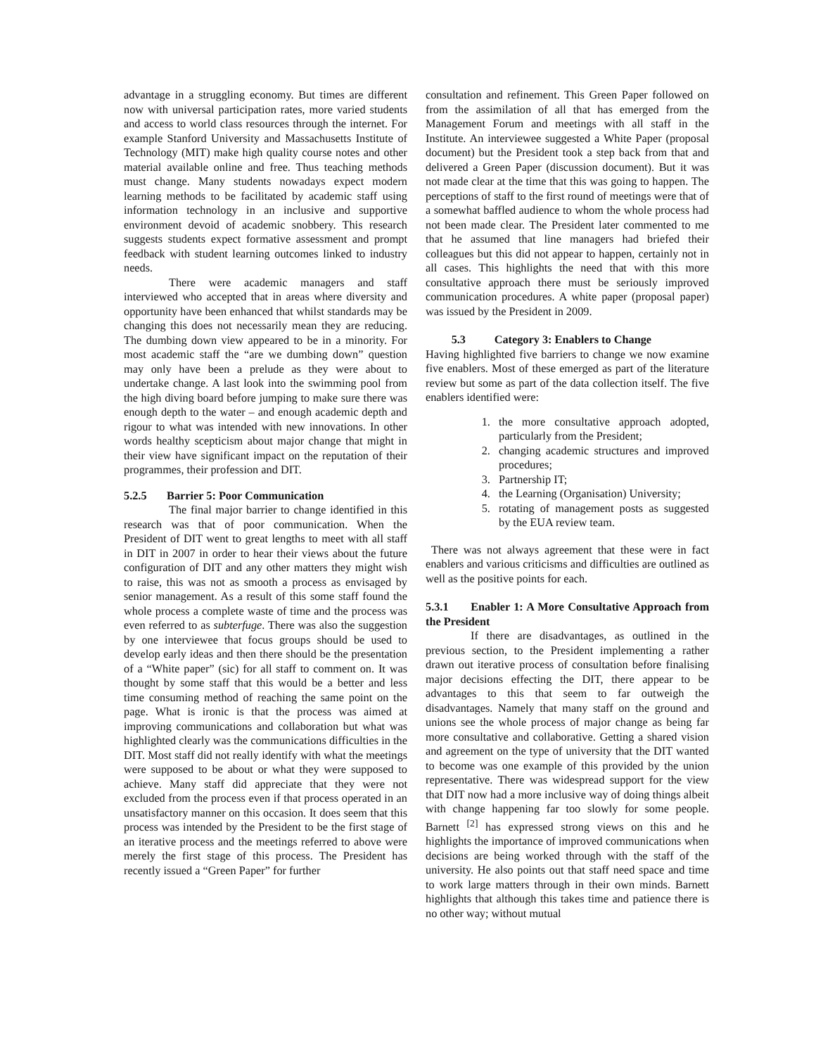advantage in a struggling economy. But times are different now with universal participation rates, more varied students and access to world class resources through the internet. For example Stanford University and Massachusetts Institute of Technology (MIT) make high quality course notes and other material available online and free. Thus teaching methods must change. Many students nowadays expect modern learning methods to be facilitated by academic staff using information technology in an inclusive and supportive environment devoid of academic snobbery. This research suggests students expect formative assessment and prompt feedback with student learning outcomes linked to industry needs.
There were academic managers and staff interviewed who accepted that in areas where diversity and opportunity have been enhanced that whilst standards may be changing this does not necessarily mean they are reducing. The dumbing down view appeared to be in a minority. For most academic staff the “are we dumbing down” question may only have been a prelude as they were about to undertake change. A last look into the swimming pool from the high diving board before jumping to make sure there was enough depth to the water – and enough academic depth and rigour to what was intended with new innovations. In other words healthy scepticism about major change that might in their view have significant impact on the reputation of their programmes, their profession and DIT.
5.2.5 Barrier 5: Poor Communication
The final major barrier to change identified in this research was that of poor communication. When the President of DIT went to great lengths to meet with all staff in DIT in 2007 in order to hear their views about the future configuration of DIT and any other matters they might wish to raise, this was not as smooth a process as envisaged by senior management. As a result of this some staff found the whole process a complete waste of time and the process was even referred to as subterfuge. There was also the suggestion by one interviewee that focus groups should be used to develop early ideas and then there should be the presentation of a “White paper” (sic) for all staff to comment on. It was thought by some staff that this would be a better and less time consuming method of reaching the same point on the page. What is ironic is that the process was aimed at improving communications and collaboration but what was highlighted clearly was the communications difficulties in the DIT. Most staff did not really identify with what the meetings were supposed to be about or what they were supposed to achieve. Many staff did appreciate that they were not excluded from the process even if that process operated in an unsatisfactory manner on this occasion. It does seem that this process was intended by the President to be the first stage of an iterative process and the meetings referred to above were merely the first stage of this process. The President has recently issued a “Green Paper” for further
consultation and refinement. This Green Paper followed on from the assimilation of all that has emerged from the Management Forum and meetings with all staff in the Institute. An interviewee suggested a White Paper (proposal document) but the President took a step back from that and delivered a Green Paper (discussion document). But it was not made clear at the time that this was going to happen. The perceptions of staff to the first round of meetings were that of a somewhat baffled audience to whom the whole process had not been made clear. The President later commented to me that he assumed that line managers had briefed their colleagues but this did not appear to happen, certainly not in all cases. This highlights the need that with this more consultative approach there must be seriously improved communication procedures. A white paper (proposal paper) was issued by the President in 2009.
5.3 Category 3: Enablers to Change
Having highlighted five barriers to change we now examine five enablers. Most of these emerged as part of the literature review but some as part of the data collection itself. The five enablers identified were:
1. the more consultative approach adopted, particularly from the President;
2. changing academic structures and improved procedures;
3. Partnership IT;
4. the Learning (Organisation) University;
5. rotating of management posts as suggested by the EUA review team.
There was not always agreement that these were in fact enablers and various criticisms and difficulties are outlined as well as the positive points for each.
5.3.1 Enabler 1: A More Consultative Approach from the President
If there are disadvantages, as outlined in the previous section, to the President implementing a rather drawn out iterative process of consultation before finalising major decisions effecting the DIT, there appear to be advantages to this that seem to far outweigh the disadvantages. Namely that many staff on the ground and unions see the whole process of major change as being far more consultative and collaborative. Getting a shared vision and agreement on the type of university that the DIT wanted to become was one example of this provided by the union representative. There was widespread support for the view that DIT now had a more inclusive way of doing things albeit with change happening far too slowly for some people. Barnett <sup>[2]</sup> has expressed strong views on this and he highlights the importance of improved communications when decisions are being worked through with the staff of the university. He also points out that staff need space and time to work large matters through in their own minds. Barnett highlights that although this takes time and patience there is no other way; without mutual